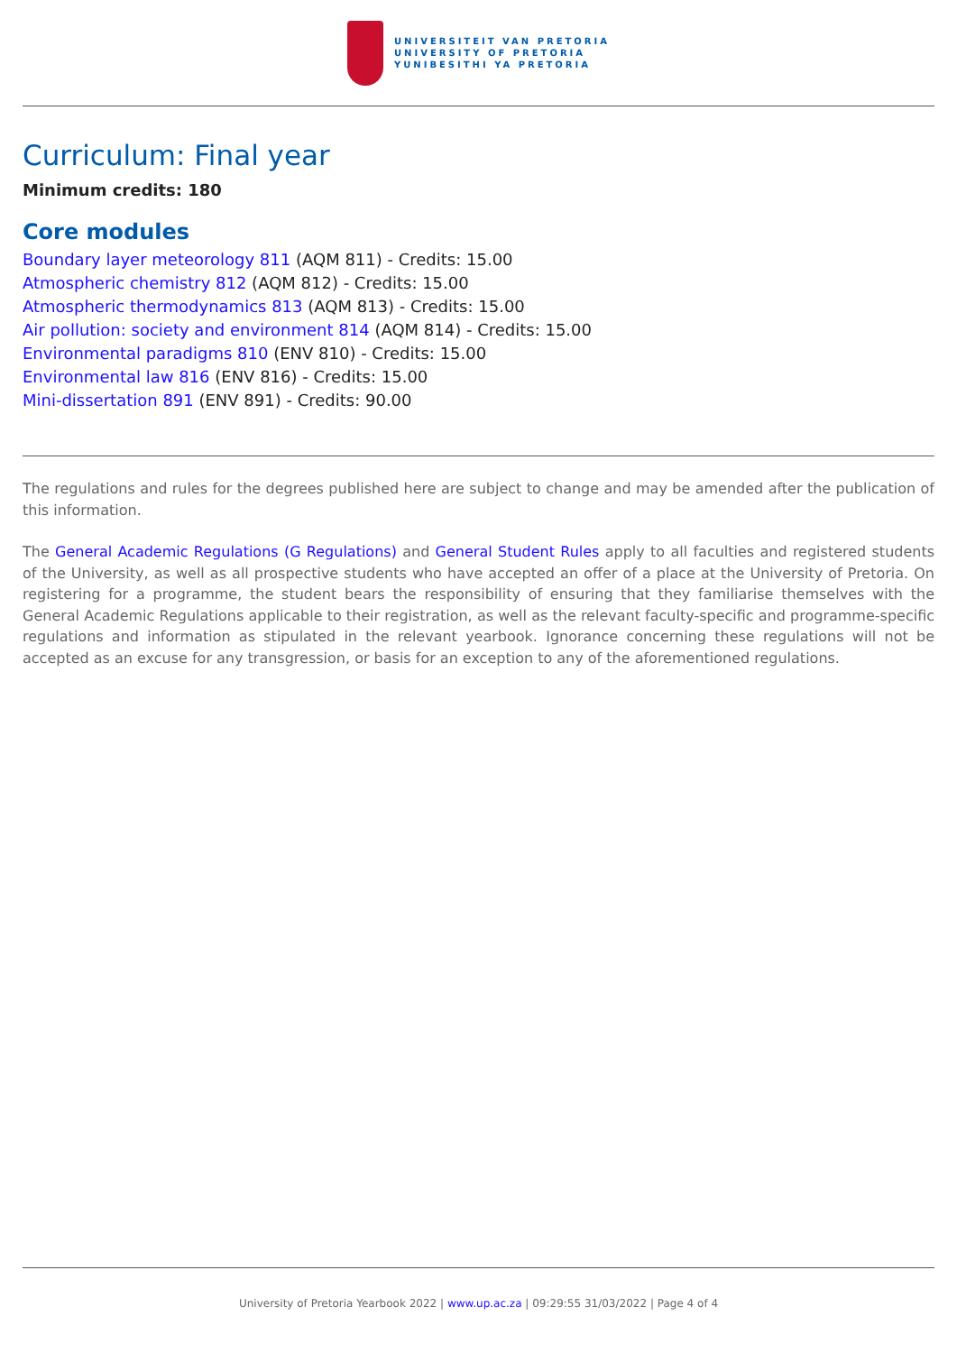UNIVERSITEIT VAN PRETORIA
UNIVERSITY OF PRETORIA
YUNIBESITHI YA PRETORIA
Curriculum: Final year
Minimum credits: 180
Core modules
Boundary layer meteorology 811 (AQM 811) - Credits: 15.00
Atmospheric chemistry 812 (AQM 812) - Credits: 15.00
Atmospheric thermodynamics 813 (AQM 813) - Credits: 15.00
Air pollution: society and environment 814 (AQM 814) - Credits: 15.00
Environmental paradigms 810 (ENV 810) - Credits: 15.00
Environmental law 816 (ENV 816) - Credits: 15.00
Mini-dissertation 891 (ENV 891) - Credits: 90.00
The regulations and rules for the degrees published here are subject to change and may be amended after the publication of this information.
The General Academic Regulations (G Regulations) and General Student Rules apply to all faculties and registered students of the University, as well as all prospective students who have accepted an offer of a place at the University of Pretoria. On registering for a programme, the student bears the responsibility of ensuring that they familiarise themselves with the General Academic Regulations applicable to their registration, as well as the relevant faculty-specific and programme-specific regulations and information as stipulated in the relevant yearbook. Ignorance concerning these regulations will not be accepted as an excuse for any transgression, or basis for an exception to any of the aforementioned regulations.
University of Pretoria Yearbook 2022 | www.up.ac.za | 09:29:55 31/03/2022 | Page 4 of 4